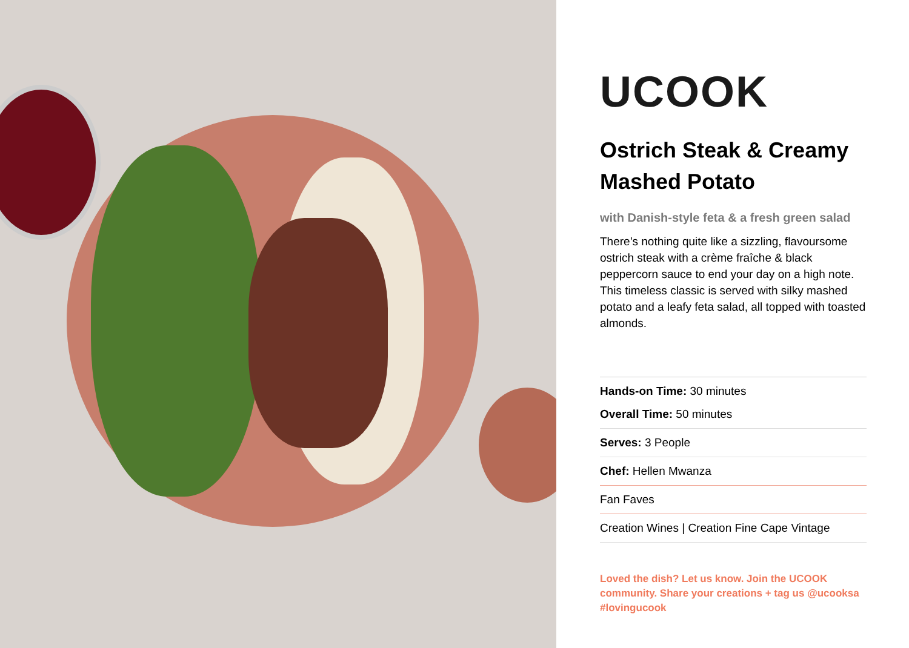UCOOK
Ostrich Steak & Creamy Mashed Potato
with Danish-style feta & a fresh green salad
There’s nothing quite like a sizzling, flavoursome ostrich steak with a crème fraîche & black peppercorn sauce to end your day on a high note. This timeless classic is served with silky mashed potato and a leafy feta salad, all topped with toasted almonds.
Hands-on Time: 30 minutes
Overall Time: 50 minutes
Serves: 3 People
Chef: Hellen Mwanza
Fan Faves
Creation Wines | Creation Fine Cape Vintage
Loved the dish? Let us know. Join the UCOOK community. Share your creations + tag us @ucooksa #lovingucook